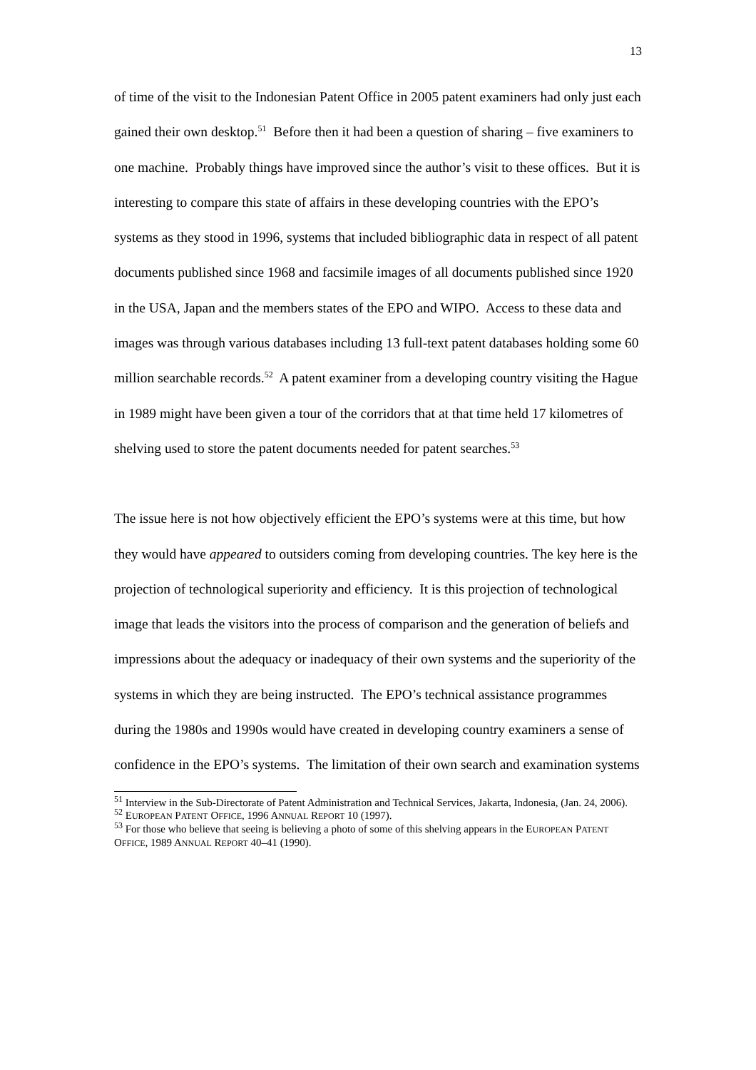13
of time of the visit to the Indonesian Patent Office in 2005 patent examiners had only just each gained their own desktop.<sup>51</sup> Before then it had been a question of sharing – five examiners to one machine. Probably things have improved since the author’s visit to these offices. But it is interesting to compare this state of affairs in these developing countries with the EPO’s systems as they stood in 1996, systems that included bibliographic data in respect of all patent documents published since 1968 and facsimile images of all documents published since 1920 in the USA, Japan and the members states of the EPO and WIPO. Access to these data and images was through various databases including 13 full-text patent databases holding some 60 million searchable records.<sup>52</sup> A patent examiner from a developing country visiting the Hague in 1989 might have been given a tour of the corridors that at that time held 17 kilometres of shelving used to store the patent documents needed for patent searches.<sup>53</sup>
The issue here is not how objectively efficient the EPO’s systems were at this time, but how they would have appeared to outsiders coming from developing countries. The key here is the projection of technological superiority and efficiency. It is this projection of technological image that leads the visitors into the process of comparison and the generation of beliefs and impressions about the adequacy or inadequacy of their own systems and the superiority of the systems in which they are being instructed. The EPO’s technical assistance programmes during the 1980s and 1990s would have created in developing country examiners a sense of confidence in the EPO’s systems. The limitation of their own search and examination systems
<sup>51</sup> Interview in the Sub-Directorate of Patent Administration and Technical Services, Jakarta, Indonesia, (Jan. 24, 2006).
<sup>52</sup> EUROPEAN PATENT OFFICE, 1996 ANNUAL REPORT 10 (1997).
<sup>53</sup> For those who believe that seeing is believing a photo of some of this shelving appears in the EUROPEAN PATENT OFFICE, 1989 ANNUAL REPORT 40–41 (1990).